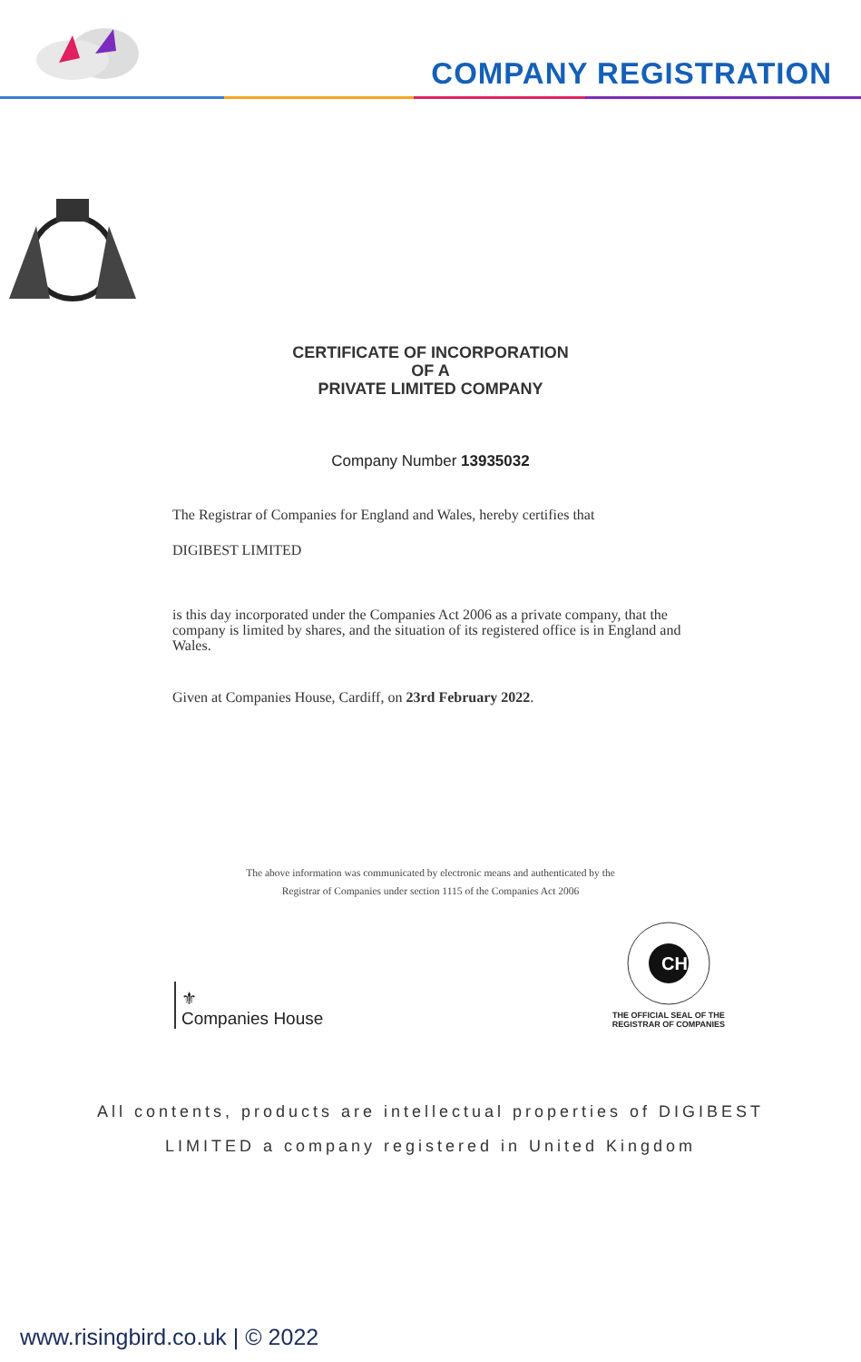COMPANY REGISTRATION
CERTIFICATE OF INCORPORATION
OF A
PRIVATE LIMITED COMPANY
Company Number 13935032
The Registrar of Companies for England and Wales, hereby certifies that
DIGIBEST LIMITED
is this day incorporated under the Companies Act 2006 as a private company, that the company is limited by shares, and the situation of its registered office is in England and Wales.
Given at Companies House, Cardiff, on 23rd February 2022.
The above information was communicated by electronic means and authenticated by the
Registrar of Companies under section 1115 of the Companies Act 2006
⚜
Companies House
CH
THE OFFICIAL SEAL OF THE
REGISTRAR OF COMPANIES
All contents, products are intellectual properties of DIGIBEST
LIMITED a company registered in United Kingdom
www.risingbird.co.uk | © 2022